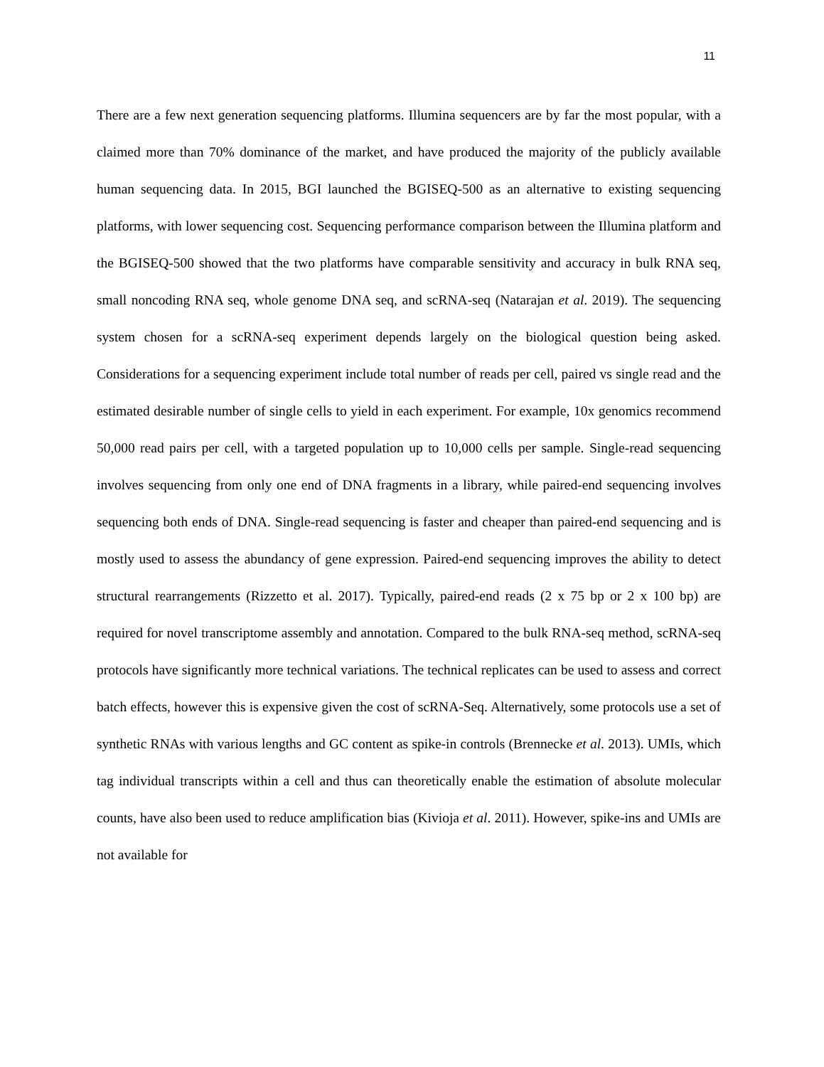11
There are a few next generation sequencing platforms. Illumina sequencers are by far the most popular, with a claimed more than 70% dominance of the market, and have produced the majority of the publicly available human sequencing data. In 2015, BGI launched the BGISEQ-500 as an alternative to existing sequencing platforms, with lower sequencing cost. Sequencing performance comparison between the Illumina platform and the BGISEQ-500 showed that the two platforms have comparable sensitivity and accuracy in bulk RNA seq, small noncoding RNA seq, whole genome DNA seq, and scRNA-seq (Natarajan et al. 2019). The sequencing system chosen for a scRNA-seq experiment depends largely on the biological question being asked. Considerations for a sequencing experiment include total number of reads per cell, paired vs single read and the estimated desirable number of single cells to yield in each experiment. For example, 10x genomics recommend 50,000 read pairs per cell, with a targeted population up to 10,000 cells per sample. Single-read sequencing involves sequencing from only one end of DNA fragments in a library, while paired-end sequencing involves sequencing both ends of DNA. Single-read sequencing is faster and cheaper than paired-end sequencing and is mostly used to assess the abundancy of gene expression. Paired-end sequencing improves the ability to detect structural rearrangements (Rizzetto et al. 2017). Typically, paired-end reads (2 x 75 bp or 2 x 100 bp) are required for novel transcriptome assembly and annotation. Compared to the bulk RNA-seq method, scRNA-seq protocols have significantly more technical variations. The technical replicates can be used to assess and correct batch effects, however this is expensive given the cost of scRNA-Seq. Alternatively, some protocols use a set of synthetic RNAs with various lengths and GC content as spike-in controls (Brennecke et al. 2013). UMIs, which tag individual transcripts within a cell and thus can theoretically enable the estimation of absolute molecular counts, have also been used to reduce amplification bias (Kivioja et al. 2011). However, spike-ins and UMIs are not available for